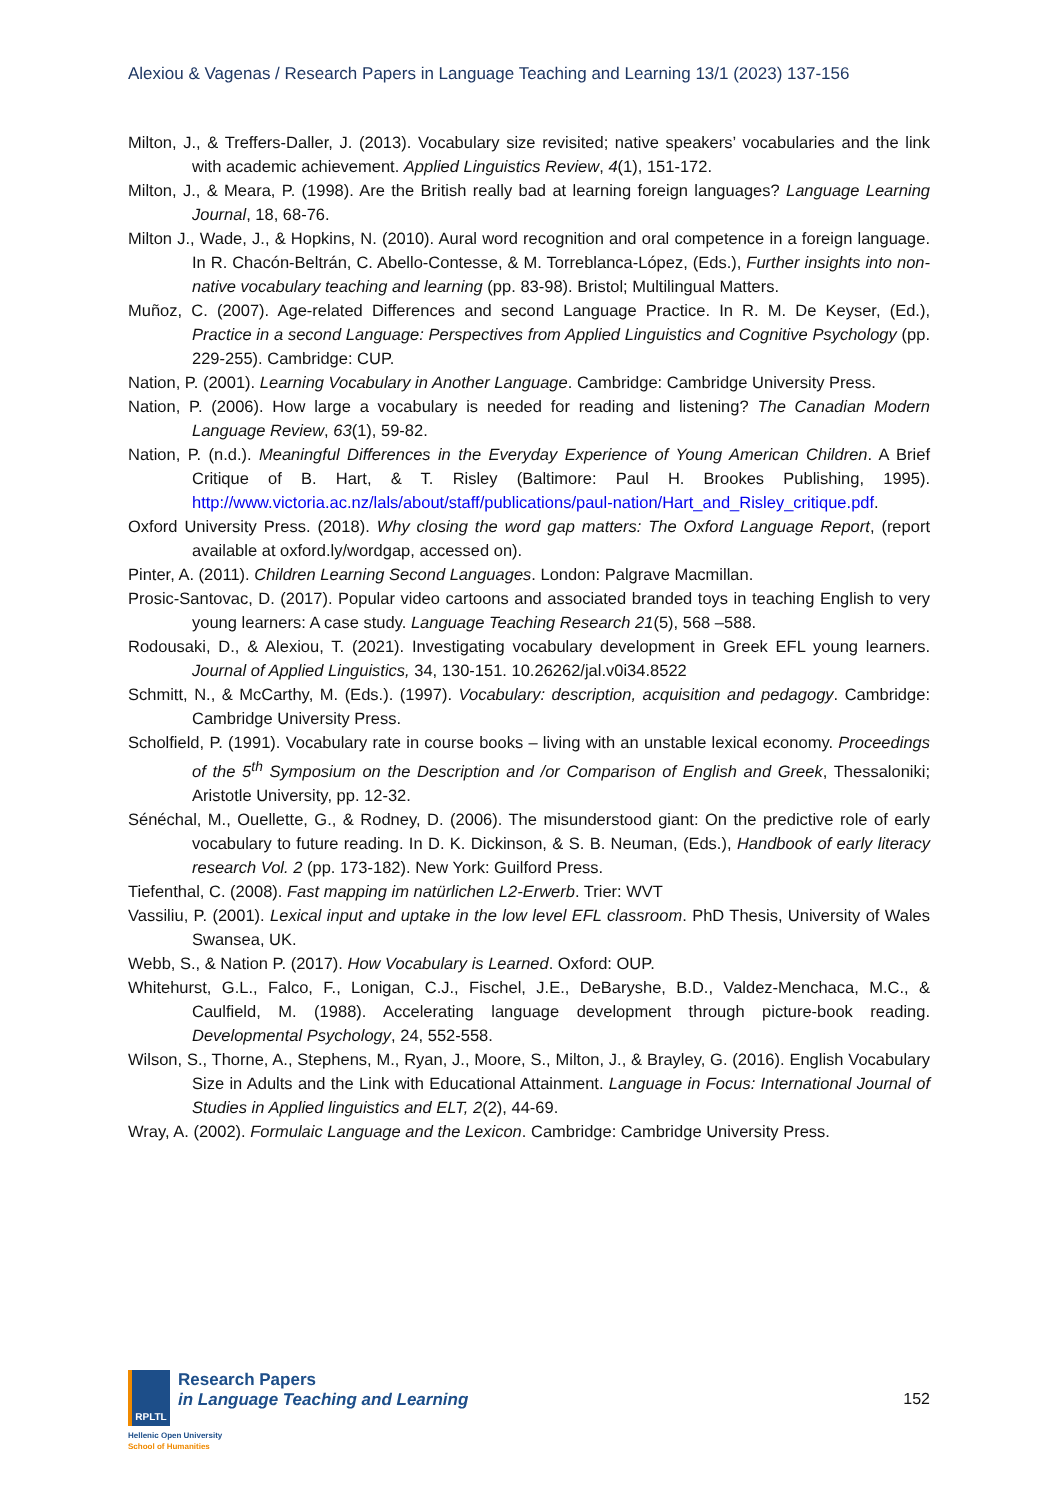Alexiou & Vagenas / Research Papers in Language Teaching and Learning 13/1 (2023) 137-156
Milton, J., & Treffers-Daller, J. (2013). Vocabulary size revisited; native speakers’ vocabularies and the link with academic achievement. Applied Linguistics Review, 4(1), 151-172.
Milton, J., & Meara, P. (1998). Are the British really bad at learning foreign languages? Language Learning Journal, 18, 68-76.
Milton J., Wade, J., & Hopkins, N. (2010). Aural word recognition and oral competence in a foreign language. In R. Chacón-Beltrán, C. Abello-Contesse, & M. Torreblanca-López, (Eds.), Further insights into non-native vocabulary teaching and learning (pp. 83-98). Bristol; Multilingual Matters.
Muñoz, C. (2007). Age-related Differences and second Language Practice. In R. M. De Keyser, (Ed.), Practice in a second Language: Perspectives from Applied Linguistics and Cognitive Psychology (pp. 229-255). Cambridge: CUP.
Nation, P. (2001). Learning Vocabulary in Another Language. Cambridge: Cambridge University Press.
Nation, P. (2006). How large a vocabulary is needed for reading and listening? The Canadian Modern Language Review, 63(1), 59-82.
Nation, P. (n.d.). Meaningful Differences in the Everyday Experience of Young American Children. A Brief Critique of B. Hart, & T. Risley (Baltimore: Paul H. Brookes Publishing, 1995). http://www.victoria.ac.nz/lals/about/staff/publications/paul-nation/Hart_and_Risley_critique.pdf.
Oxford University Press. (2018). Why closing the word gap matters: The Oxford Language Report, (report available at oxford.ly/wordgap, accessed on).
Pinter, A. (2011). Children Learning Second Languages. London: Palgrave Macmillan.
Prosic-Santovac, D. (2017). Popular video cartoons and associated branded toys in teaching English to very young learners: A case study. Language Teaching Research 21(5), 568 –588.
Rodousaki, D., & Alexiou, T. (2021). Investigating vocabulary development in Greek EFL young learners. Journal of Applied Linguistics, 34, 130-151. 10.26262/jal.v0i34.8522
Schmitt, N., & McCarthy, M. (Eds.). (1997). Vocabulary: description, acquisition and pedagogy. Cambridge: Cambridge University Press.
Scholfield, P. (1991). Vocabulary rate in course books – living with an unstable lexical economy. Proceedings of the 5<sup>th</sup> Symposium on the Description and /or Comparison of English and Greek, Thessaloniki; Aristotle University, pp. 12-32.
Sénéchal, M., Ouellette, G., & Rodney, D. (2006). The misunderstood giant: On the predictive role of early vocabulary to future reading. In D. K. Dickinson, & S. B. Neuman, (Eds.), Handbook of early literacy research Vol. 2 (pp. 173-182). New York: Guilford Press.
Tiefenthal, C. (2008). Fast mapping im natürlichen L2-Erwerb. Trier: WVT
Vassiliu, P. (2001). Lexical input and uptake in the low level EFL classroom. PhD Thesis, University of Wales Swansea, UK.
Webb, S., & Nation P. (2017). How Vocabulary is Learned. Oxford: OUP.
Whitehurst, G.L., Falco, F., Lonigan, C.J., Fischel, J.E., DeBaryshe, B.D., Valdez-Menchaca, M.C., & Caulfield, M. (1988). Accelerating language development through picture-book reading. Developmental Psychology, 24, 552-558.
Wilson, S., Thorne, A., Stephens, M., Ryan, J., Moore, S., Milton, J., & Brayley, G. (2016). English Vocabulary Size in Adults and the Link with Educational Attainment. Language in Focus: International Journal of Studies in Applied linguistics and ELT, 2(2), 44-69.
Wray, A. (2002). Formulaic Language and the Lexicon. Cambridge: Cambridge University Press.
RPLTL
Research Papers
in Language Teaching and Learning
Hellenic Open University
School of Humanities
152